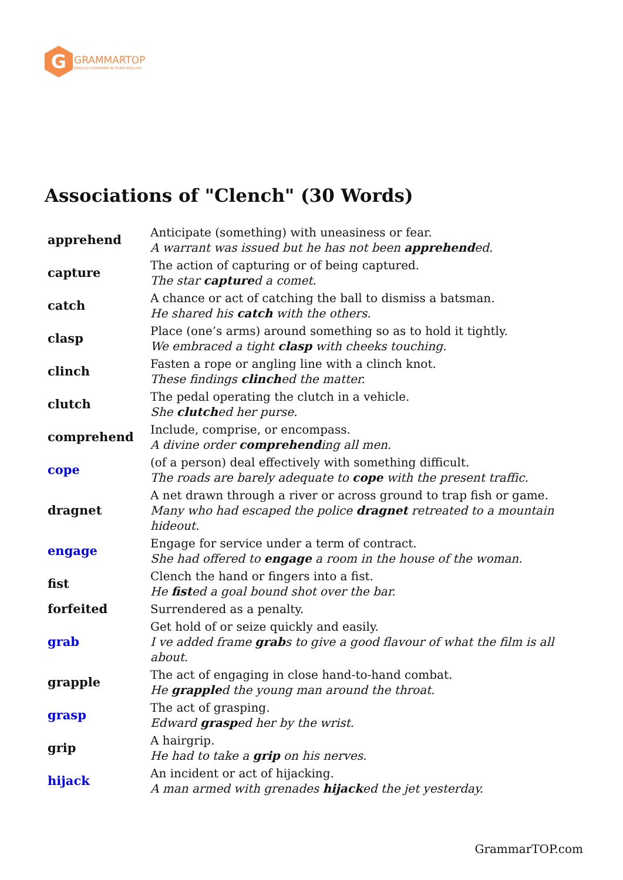G
GRAMMARTOP
ENGLISH GRAMMAR IN PLAIN ENGLISH
Associations of "Clench" (30 Words)
| apprehend | Anticipate (something) with uneasiness or fear. A warrant was issued but he has not been apprehend ed. |
| capture | The action of capturing or of being captured. The star capture d a comet. |
| catch | A chance or act of catching the ball to dismiss a batsman. He shared his catch with the others. |
| clasp | Place (one’s arms) around something so as to hold it tightly. We embraced a tight clasp with cheeks touching. |
| clinch | Fasten a rope or angling line with a clinch knot. These findings clinch ed the matter. |
| clutch | The pedal operating the clutch in a vehicle. She clutch ed her purse. |
| comprehend | Include, comprise, or encompass. A divine order comprehend ing all men. |
| cope | (of a person) deal effectively with something difficult. The roads are barely adequate to cope with the present traffic. |
| dragnet | A net drawn through a river or across ground to trap fish or game. Many who had escaped the police dragnet retreated to a mountain hideout. |
| engage | Engage for service under a term of contract. She had offered to engage a room in the house of the woman. |
| fist | Clench the hand or fingers into a fist. He fist ed a goal bound shot over the bar. |
| forfeited | Surrendered as a penalty. |
| grab | Get hold of or seize quickly and easily. I ve added frame grab s to give a good flavour of what the film is all about. |
| grapple | The act of engaging in close hand-to-hand combat. He grapple d the young man around the throat. |
| grasp | The act of grasping. Edward grasp ed her by the wrist. |
| grip | A hairgrip. He had to take a grip on his nerves. |
| hijack | An incident or act of hijacking. A man armed with grenades hijack ed the jet yesterday. |
GrammarTOP.com